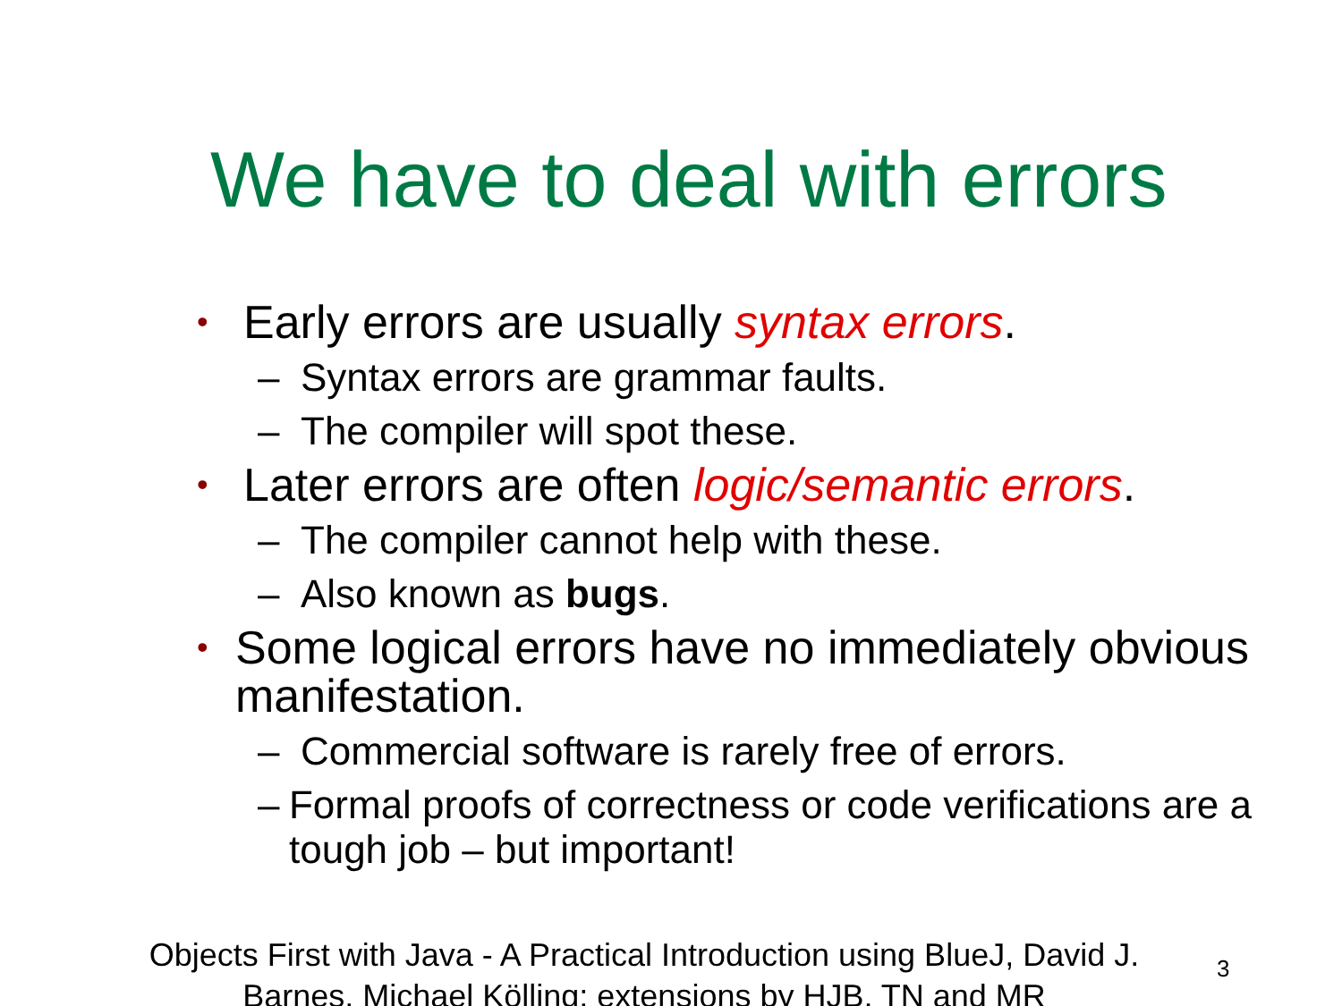We have to deal with errors
• Early errors are usually syntax errors.
– Syntax errors are grammar faults.
– The compiler will spot these.
• Later errors are often logic/semantic errors.
– The compiler cannot help with these.
– Also known as bugs.
• Some logical errors have no immediately obvious manifestation.
– Commercial software is rarely free of errors.
– Formal proofs of correctness or code verifications are a tough job – but important!
Objects First with Java - A Practical Introduction using BlueJ, David J. Barnes, Michael Kölling; extensions by HJB, TN and MR
3